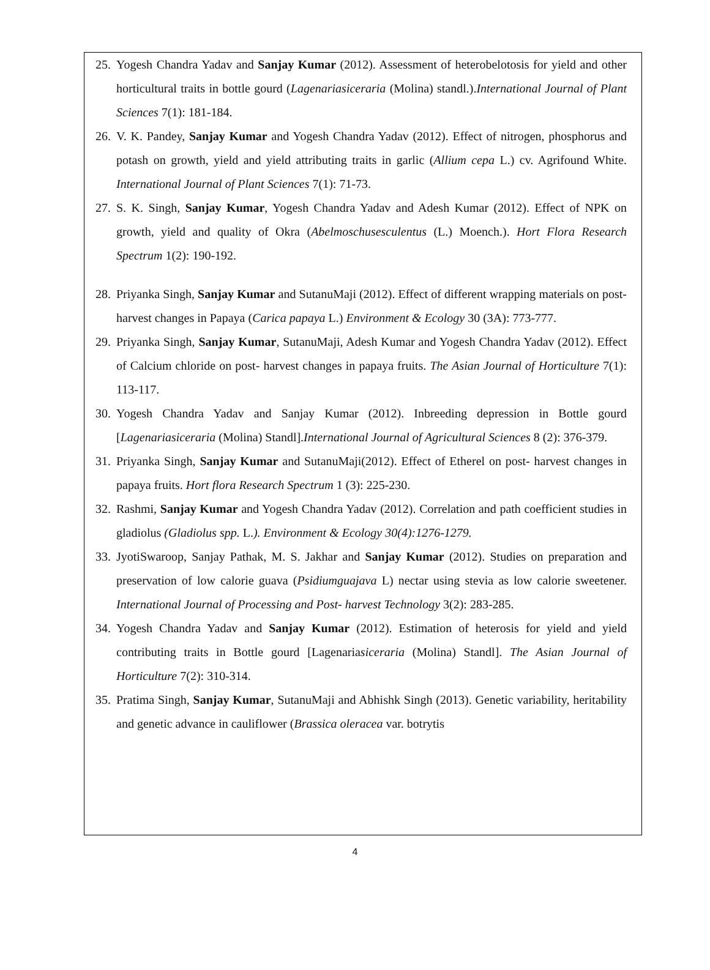25. Yogesh Chandra Yadav and Sanjay Kumar (2012). Assessment of heterobelotosis for yield and other horticultural traits in bottle gourd (Lagenariasiceraria (Molina) standl.).International Journal of Plant Sciences 7(1): 181-184.
26. V. K. Pandey, Sanjay Kumar and Yogesh Chandra Yadav (2012). Effect of nitrogen, phosphorus and potash on growth, yield and yield attributing traits in garlic (Allium cepa L.) cv. Agrifound White. International Journal of Plant Sciences 7(1): 71-73.
27. S. K. Singh, Sanjay Kumar, Yogesh Chandra Yadav and Adesh Kumar (2012). Effect of NPK on growth, yield and quality of Okra (Abelmoschusesculentus (L.) Moench.). Hort Flora Research Spectrum 1(2): 190-192.
28. Priyanka Singh, Sanjay Kumar and SutanuMaji (2012). Effect of different wrapping materials on post- harvest changes in Papaya (Carica papaya L.) Environment & Ecology 30 (3A): 773-777.
29. Priyanka Singh, Sanjay Kumar, SutanuMaji, Adesh Kumar and Yogesh Chandra Yadav (2012). Effect of Calcium chloride on post- harvest changes in papaya fruits. The Asian Journal of Horticulture 7(1): 113-117.
30. Yogesh Chandra Yadav and Sanjay Kumar (2012). Inbreeding depression in Bottle gourd [Lagenariasiceraria (Molina) Standl].International Journal of Agricultural Sciences 8 (2): 376-379.
31. Priyanka Singh, Sanjay Kumar and SutanuMaji(2012). Effect of Etherel on post- harvest changes in papaya fruits. Hort flora Research Spectrum 1 (3): 225-230.
32. Rashmi, Sanjay Kumar and Yogesh Chandra Yadav (2012). Correlation and path coefficient studies in gladiolus (Gladiolus spp. L.). Environment & Ecology 30(4):1276-1279.
33. JyotiSwaroop, Sanjay Pathak, M. S. Jakhar and Sanjay Kumar (2012). Studies on preparation and preservation of low calorie guava (Psidiumguajava L) nectar using stevia as low calorie sweetener. International Journal of Processing and Post- harvest Technology 3(2): 283-285.
34. Yogesh Chandra Yadav and Sanjay Kumar (2012). Estimation of heterosis for yield and yield contributing traits in Bottle gourd [Lagenariasiceraria (Molina) Standl]. The Asian Journal of Horticulture 7(2): 310-314.
35. Pratima Singh, Sanjay Kumar, SutanuMaji and Abhishk Singh (2013). Genetic variability, heritability and genetic advance in cauliflower (Brassica oleracea var. botrytis
4